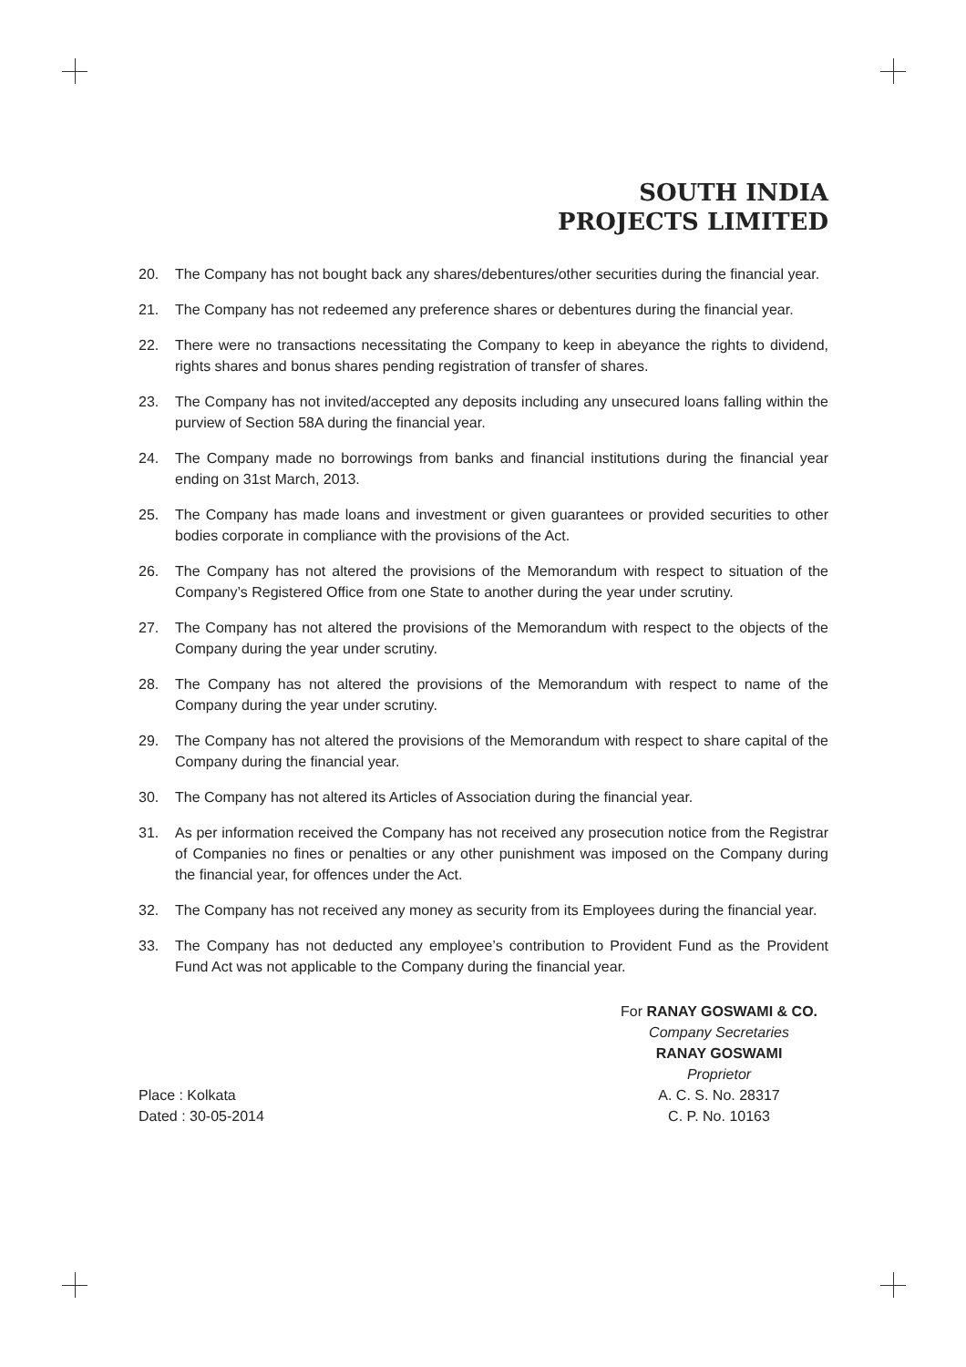SOUTH INDIA
PROJECTS LIMITED
20. The Company has not bought back any shares/debentures/other securities during the financial year.
21. The Company has not redeemed any preference shares or debentures during the financial year.
22. There were no transactions necessitating the Company to keep in abeyance the rights to dividend, rights shares and bonus shares pending registration of transfer of shares.
23. The Company has not invited/accepted any deposits including any unsecured loans falling within the purview of Section 58A during the financial year.
24. The Company made no borrowings from banks and financial institutions during the financial year ending on 31st March, 2013.
25. The Company has made loans and investment or given guarantees or provided securities to other bodies corporate in compliance with the provisions of the Act.
26. The Company has not altered the provisions of the Memorandum with respect to situation of the Company’s Registered Office from one State to another during the year under scrutiny.
27. The Company has not altered the provisions of the Memorandum with respect to the objects of the Company during the year under scrutiny.
28. The Company has not altered the provisions of the Memorandum with respect to name of the Company during the year under scrutiny.
29. The Company has not altered the provisions of the Memorandum with respect to share capital of the Company during the financial year.
30. The Company has not altered its Articles of Association during the financial year.
31. As per information received the Company has not received any prosecution notice from the Registrar of Companies no fines or penalties or any other punishment was imposed on the Company during the financial year, for offences under the Act.
32. The Company has not received any money as security from its Employees during the financial year.
33. The Company has not deducted any employee’s contribution to Provident Fund as the Provident Fund Act was not applicable to the Company during the financial year.
Place : Kolkata
Dated : 30-05-2014
For RANAY GOSWAMI & CO.
Company Secretaries
RANAY GOSWAMI
Proprietor
A. C. S. No. 28317
C. P. No. 10163